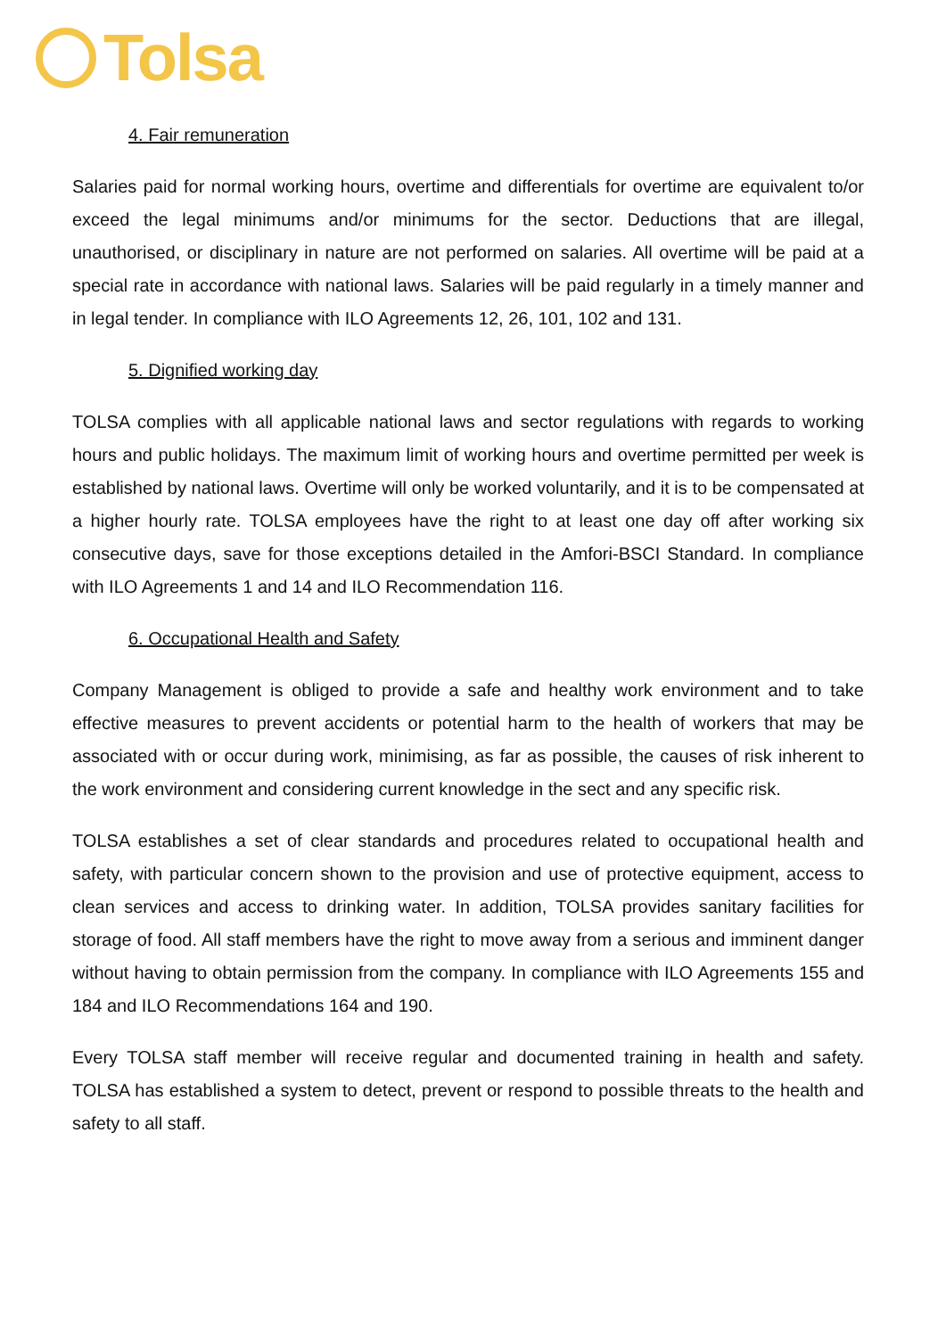Tolsa
4. Fair remuneration
Salaries paid for normal working hours, overtime and differentials for overtime are equivalent to/or exceed the legal minimums and/or minimums for the sector. Deductions that are illegal, unauthorised, or disciplinary in nature are not performed on salaries. All overtime will be paid at a special rate in accordance with national laws. Salaries will be paid regularly in a timely manner and in legal tender. In compliance with ILO Agreements 12, 26, 101, 102 and 131.
5. Dignified working day
TOLSA complies with all applicable national laws and sector regulations with regards to working hours and public holidays. The maximum limit of working hours and overtime permitted per week is established by national laws. Overtime will only be worked voluntarily, and it is to be compensated at a higher hourly rate. TOLSA employees have the right to at least one day off after working six consecutive days, save for those exceptions detailed in the Amfori-BSCI Standard. In compliance with ILO Agreements 1 and 14 and ILO Recommendation 116.
6. Occupational Health and Safety
Company Management is obliged to provide a safe and healthy work environment and to take effective measures to prevent accidents or potential harm to the health of workers that may be associated with or occur during work, minimising, as far as possible, the causes of risk inherent to the work environment and considering current knowledge in the sect and any specific risk.
TOLSA establishes a set of clear standards and procedures related to occupational health and safety, with particular concern shown to the provision and use of protective equipment, access to clean services and access to drinking water. In addition, TOLSA provides sanitary facilities for storage of food. All staff members have the right to move away from a serious and imminent danger without having to obtain permission from the company. In compliance with ILO Agreements 155 and 184 and ILO Recommendations 164 and 190.
Every TOLSA staff member will receive regular and documented training in health and safety. TOLSA has established a system to detect, prevent or respond to possible threats to the health and safety to all staff.